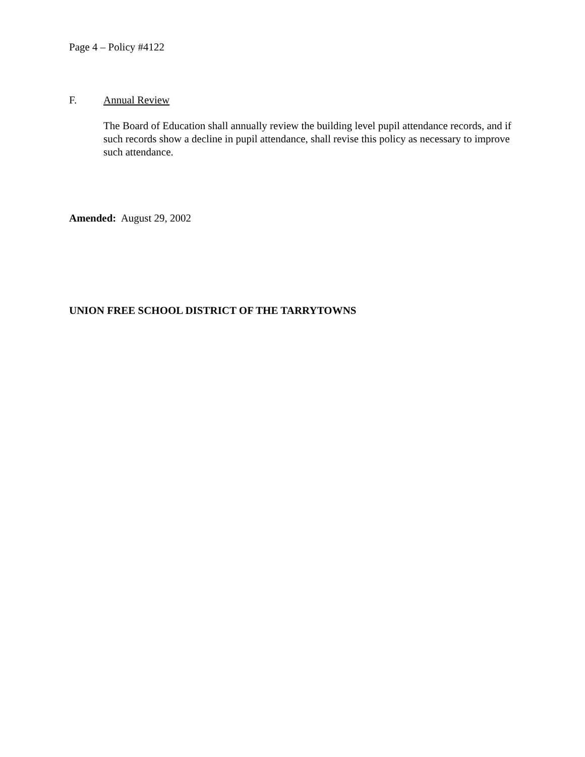Page 4 – Policy #4122
F. Annual Review
The Board of Education shall annually review the building level pupil attendance records, and if such records show a decline in pupil attendance, shall revise this policy as necessary to improve such attendance.
Amended: August 29, 2002
UNION FREE SCHOOL DISTRICT OF THE TARRYTOWNS